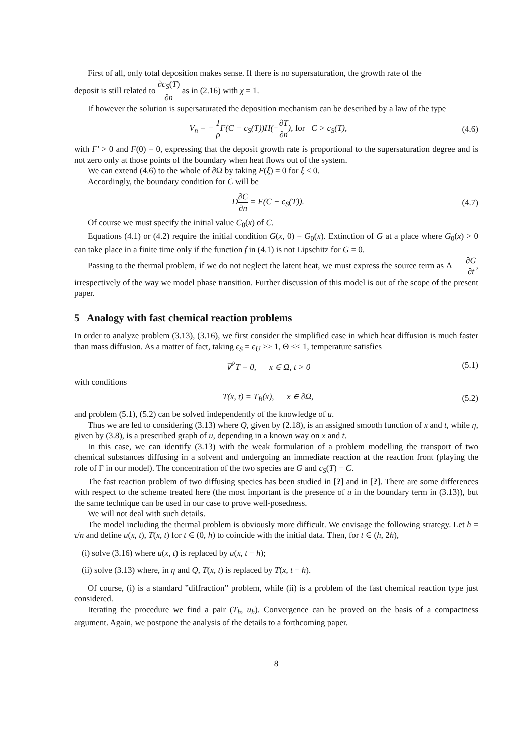First of all, only total deposition makes sense. If there is no supersaturation, the growth rate of the
deposit is still related to ∂c<sub>S</sub>(T) ∂n as in (2.16) with χ = 1.
If however the solution is supersaturated the deposition mechanism can be described by a law of the type
V<sub>n</sub> = − 1 ρ F(C − c<sub>S</sub>(T))H(−∂T ∂n), for C > c<sub>S</sub>(T), (4.6)
with F′ > 0 and F(0) = 0, expressing that the deposit growth rate is proportional to the supersaturation degree and is not zero only at those points of the boundary when heat flows out of the system.
We can extend (4.6) to the whole of ∂Ω by taking F(ξ) = 0 for ξ ≤ 0.
Accordingly, the boundary condition for C will be
D∂C ∂n = F(C − c<sub>S</sub>(T)). (4.7)
Of course we must specify the initial value C<sub>0</sub>(x) of C.
Equations (4.1) or (4.2) require the initial condition G(x, 0) = G<sub>0</sub>(x). Extinction of G at a place where G<sub>0</sub>(x) > 0 can take place in a finite time only if the function f in (4.1) is not Lipschitz for G = 0.
Passing to the thermal problem, if we do not neglect the latent heat, we must express the source term as Λ∂G ∂t, irrespectively of the way we model phase transition. Further discussion of this model is out of the scope of the present paper.
5 Analogy with fast chemical reaction problems
In order to analyze problem (3.13), (3.16), we first consider the simplified case in which heat diffusion is much faster than mass diffusion. As a matter of fact, taking ϵ<sub>S</sub> = ϵ<sub>U</sub> >> 1, Θ << 1, temperature satisfies
∇<sup>2</sup>T = 0, x ∈ Ω, t > 0 (5.1)
with conditions
T(x, t) = T<sub>B</sub>(x), x ∈ ∂Ω, (5.2)
and problem (5.1), (5.2) can be solved independently of the knowledge of u.
Thus we are led to considering (3.13) where Q, given by (2.18), is an assigned smooth function of x and t, while η, given by (3.8), is a prescribed graph of u, depending in a known way on x and t.
In this case, we can identify (3.13) with the weak formulation of a problem modelling the transport of two chemical substances diffusing in a solvent and undergoing an immediate reaction at the reaction front (playing the role of Γ in our model). The concentration of the two species are G and c<sub>S</sub>(T) − C.
The fast reaction problem of two diffusing species has been studied in [?] and in [?]. There are some differences with respect to the scheme treated here (the most important is the presence of u in the boundary term in (3.13)), but the same technique can be used in our case to prove well-posedness.
We will not deal with such details.
The model including the thermal problem is obviously more difficult. We envisage the following strategy. Let h = τ/n and define u(x, t), T(x, t) for t ∈ (0, h) to coincide with the initial data. Then, for t ∈ (h, 2h),
(i) solve (3.16) where u(x, t) is replaced by u(x, t − h);
(ii) solve (3.13) where, in η and Q, T(x, t) is replaced by T(x, t − h).
Of course, (i) is a standard ”diffraction” problem, while (ii) is a problem of the fast chemical reaction type just considered.
Iterating the procedure we find a pair (T<sub>h</sub>, u<sub>h</sub>). Convergence can be proved on the basis of a compactness argument. Again, we postpone the analysis of the details to a forthcoming paper.
8